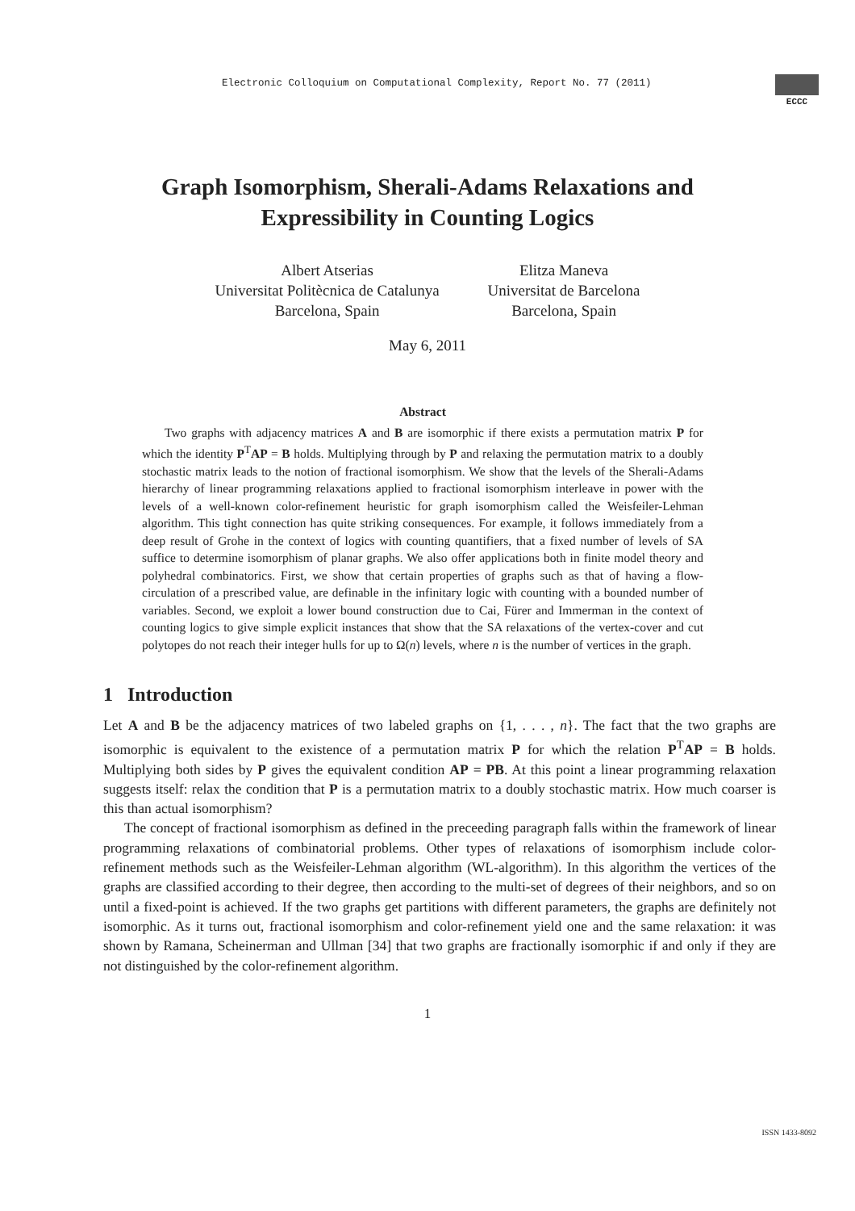Electronic Colloquium on Computational Complexity, Report No. 77 (2011)
ECCC
Graph Isomorphism, Sherali-Adams Relaxations and Expressibility in Counting Logics
Albert Atserias
Universitat Politècnica de Catalunya
Barcelona, Spain
Elitza Maneva
Universitat de Barcelona
Barcelona, Spain
May 6, 2011
Abstract
Two graphs with adjacency matrices A and B are isomorphic if there exists a permutation matrix P for which the identity P<sup>T</sup>AP = B holds. Multiplying through by P and relaxing the permutation matrix to a doubly stochastic matrix leads to the notion of fractional isomorphism. We show that the levels of the Sherali-Adams hierarchy of linear programming relaxations applied to fractional isomorphism interleave in power with the levels of a well-known color-refinement heuristic for graph isomorphism called the Weisfeiler-Lehman algorithm. This tight connection has quite striking consequences. For example, it follows immediately from a deep result of Grohe in the context of logics with counting quantifiers, that a fixed number of levels of SA suffice to determine isomorphism of planar graphs. We also offer applications both in finite model theory and polyhedral combinatorics. First, we show that certain properties of graphs such as that of having a flow-circulation of a prescribed value, are definable in the infinitary logic with counting with a bounded number of variables. Second, we exploit a lower bound construction due to Cai, Fürer and Immerman in the context of counting logics to give simple explicit instances that show that the SA relaxations of the vertex-cover and cut polytopes do not reach their integer hulls for up to Ω(n) levels, where n is the number of vertices in the graph.
1 Introduction
Let A and B be the adjacency matrices of two labeled graphs on {1, . . . , n}. The fact that the two graphs are isomorphic is equivalent to the existence of a permutation matrix P for which the relation P<sup>T</sup>AP = B holds. Multiplying both sides by P gives the equivalent condition AP = PB. At this point a linear programming relaxation suggests itself: relax the condition that P is a permutation matrix to a doubly stochastic matrix. How much coarser is this than actual isomorphism?
The concept of fractional isomorphism as defined in the preceeding paragraph falls within the framework of linear programming relaxations of combinatorial problems. Other types of relaxations of isomorphism include color-refinement methods such as the Weisfeiler-Lehman algorithm (WL-algorithm). In this algorithm the vertices of the graphs are classified according to their degree, then according to the multi-set of degrees of their neighbors, and so on until a fixed-point is achieved. If the two graphs get partitions with different parameters, the graphs are definitely not isomorphic. As it turns out, fractional isomorphism and color-refinement yield one and the same relaxation: it was shown by Ramana, Scheinerman and Ullman [34] that two graphs are fractionally isomorphic if and only if they are not distinguished by the color-refinement algorithm.
1
ISSN 1433-8092